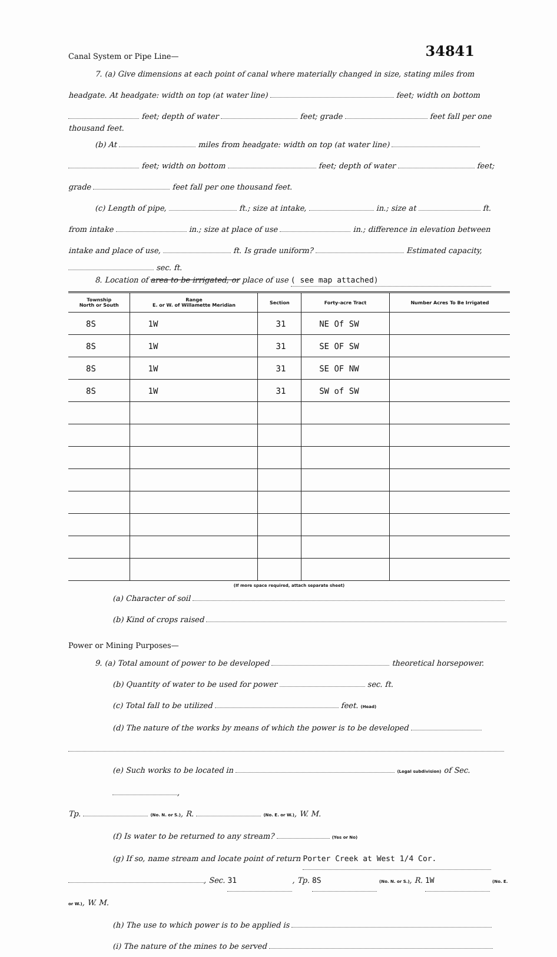34841
Canal System or Pipe Line—
7. (a) Give dimensions at each point of canal where materially changed in size, stating miles from
headgate. At headgate: width on top (at water line) feet; width on bottom
feet; depth of water feet; grade feet fall per one thousand feet.
(b) At miles from headgate: width on top (at water line)
feet; width on bottom feet; depth of water feet;
grade feet fall per one thousand feet.
(c) Length of pipe, ft.; size at intake, in.; size at ft.
from intake in.; size at place of use in.; difference in elevation between
intake and place of use, ft. Is grade uniform? Estimated capacity,
sec. ft.
8. Location of area to be irrigated, or place of use ( see map attached)
| Township North or South | Range E. or W. of Willamette Meridian | Section | Forty-acre Tract | Number Acres To Be Irrigated |
| --- | --- | --- | --- | --- |
| 8S | 1W | 31 | NE Of SW | |
| 8S | 1W | 31 | SE OF SW | |
| 8S | 1W | 31 | SE OF NW | |
| 8S | 1W | 31 | SW of SW | |
(If more space required, attach separate sheet)
(a) Character of soil
(b) Kind of crops raised
Power or Mining Purposes—
9. (a) Total amount of power to be developed theoretical horsepower.
(b) Quantity of water to be used for power sec. ft.
(c) Total fall to be utilized feet. (Head)
(d) The nature of the works by means of which the power is to be developed
(e) Such works to be located in (Legal subdivision) of Sec. ,
Tp. (No. N. or S.), R. (No. E. or W.), W. M.
(f) Is water to be returned to any stream? (Yes or No)
(g) If so, name stream and locate point of return Porter Creek at West 1/4 Cor.
, Sec. 31, Tp. 8S (No. N. or S.), R. 1W (No. E. or W.), W. M.
(h) The use to which power is to be applied is
(i) The nature of the mines to be served